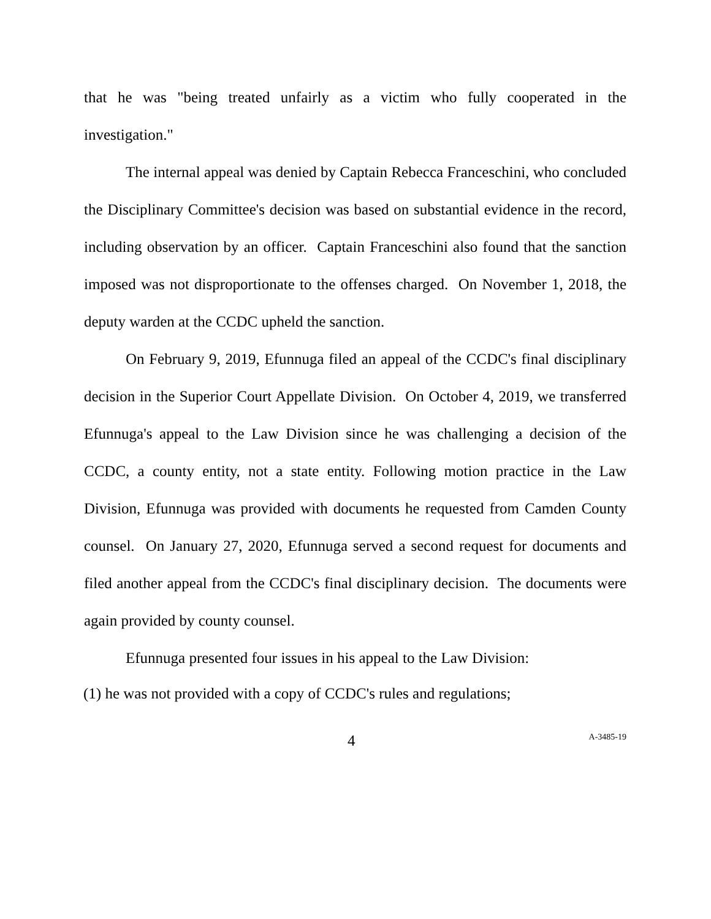that he was "being treated unfairly as a victim who fully cooperated in the investigation."
The internal appeal was denied by Captain Rebecca Franceschini, who concluded the Disciplinary Committee's decision was based on substantial evidence in the record, including observation by an officer. Captain Franceschini also found that the sanction imposed was not disproportionate to the offenses charged. On November 1, 2018, the deputy warden at the CCDC upheld the sanction.
On February 9, 2019, Efunnuga filed an appeal of the CCDC's final disciplinary decision in the Superior Court Appellate Division. On October 4, 2019, we transferred Efunnuga's appeal to the Law Division since he was challenging a decision of the CCDC, a county entity, not a state entity. Following motion practice in the Law Division, Efunnuga was provided with documents he requested from Camden County counsel. On January 27, 2020, Efunnuga served a second request for documents and filed another appeal from the CCDC's final disciplinary decision. The documents were again provided by county counsel.
Efunnuga presented four issues in his appeal to the Law Division:
(1) he was not provided with a copy of CCDC's rules and regulations;
4 A-3485-19